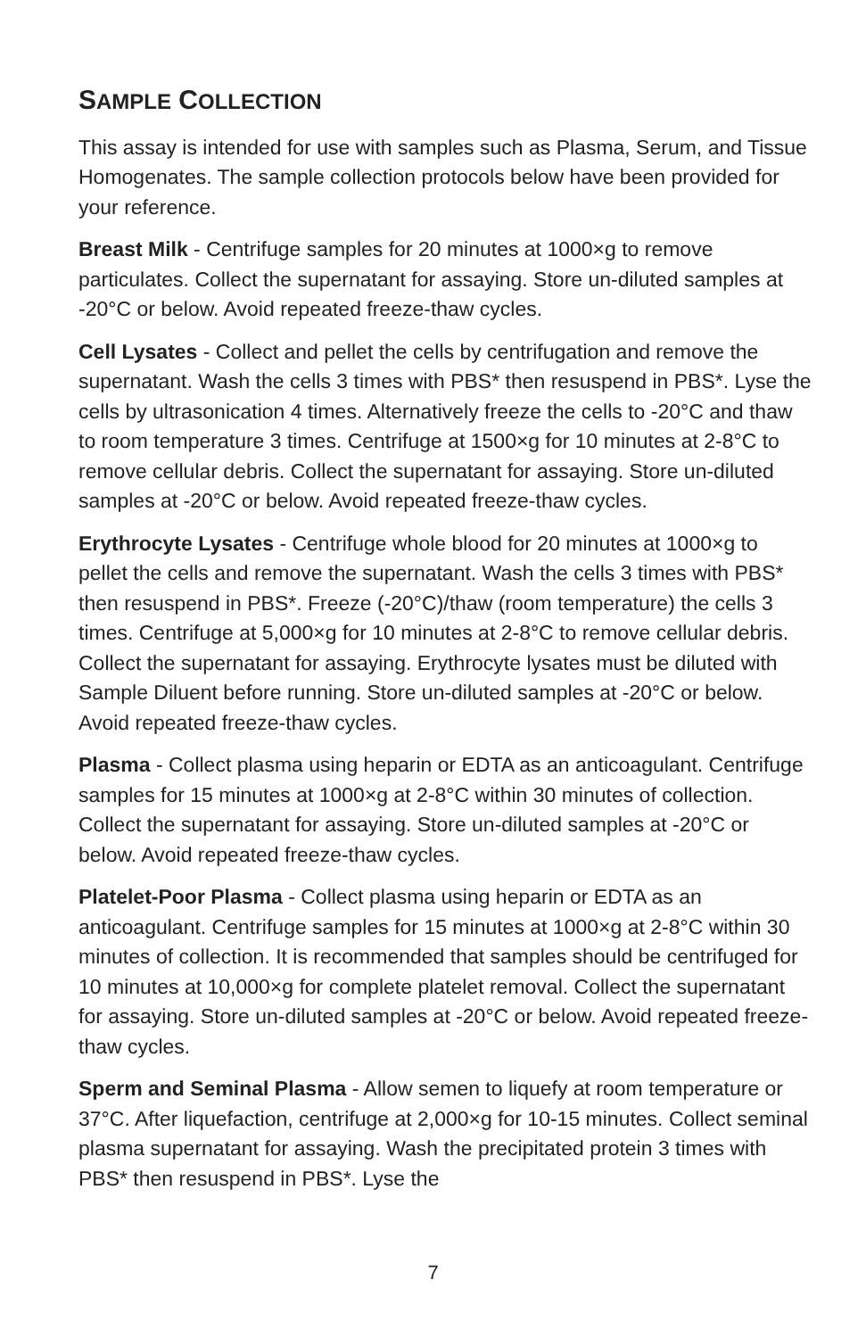SAMPLE COLLECTION
This assay is intended for use with samples such as Plasma, Serum, and Tissue Homogenates. The sample collection protocols below have been provided for your reference.
Breast Milk - Centrifuge samples for 20 minutes at 1000×g to remove particulates. Collect the supernatant for assaying. Store un-diluted samples at -20°C or below. Avoid repeated freeze-thaw cycles.
Cell Lysates - Collect and pellet the cells by centrifugation and remove the supernatant. Wash the cells 3 times with PBS* then resuspend in PBS*. Lyse the cells by ultrasonication 4 times. Alternatively freeze the cells to -20°C and thaw to room temperature 3 times. Centrifuge at 1500×g for 10 minutes at 2-8°C to remove cellular debris. Collect the supernatant for assaying. Store un-diluted samples at -20°C or below. Avoid repeated freeze-thaw cycles.
Erythrocyte Lysates - Centrifuge whole blood for 20 minutes at 1000×g to pellet the cells and remove the supernatant. Wash the cells 3 times with PBS* then resuspend in PBS*. Freeze (-20°C)/thaw (room temperature) the cells 3 times. Centrifuge at 5,000×g for 10 minutes at 2-8°C to remove cellular debris. Collect the supernatant for assaying. Erythrocyte lysates must be diluted with Sample Diluent before running. Store un-diluted samples at -20°C or below. Avoid repeated freeze-thaw cycles.
Plasma - Collect plasma using heparin or EDTA as an anticoagulant. Centrifuge samples for 15 minutes at 1000×g at 2-8°C within 30 minutes of collection. Collect the supernatant for assaying. Store un-diluted samples at -20°C or below. Avoid repeated freeze-thaw cycles.
Platelet-Poor Plasma - Collect plasma using heparin or EDTA as an anticoagulant. Centrifuge samples for 15 minutes at 1000×g at 2-8°C within 30 minutes of collection. It is recommended that samples should be centrifuged for 10 minutes at 10,000×g for complete platelet removal. Collect the supernatant for assaying. Store un-diluted samples at -20°C or below. Avoid repeated freeze-thaw cycles.
Sperm and Seminal Plasma - Allow semen to liquefy at room temperature or 37°C. After liquefaction, centrifuge at 2,000×g for 10-15 minutes. Collect seminal plasma supernatant for assaying. Wash the precipitated protein 3 times with PBS* then resuspend in PBS*. Lyse the
7